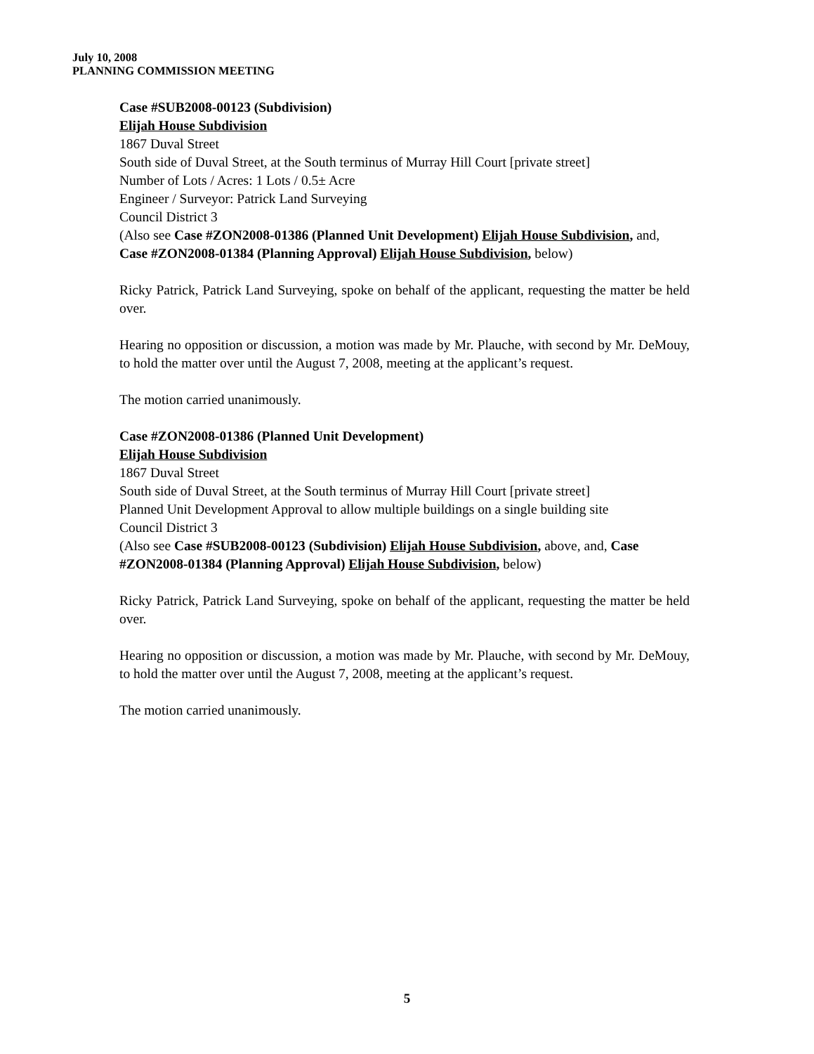July 10, 2008
PLANNING COMMISSION MEETING
Case #SUB2008-00123 (Subdivision)
Elijah House Subdivision
1867 Duval Street
South side of Duval Street, at the South terminus of Murray Hill Court [private street]
Number of Lots / Acres: 1 Lots / 0.5± Acre
Engineer / Surveyor: Patrick Land Surveying
Council District 3
(Also see Case #ZON2008-01386 (Planned Unit Development) Elijah House Subdivision, and, Case #ZON2008-01384 (Planning Approval) Elijah House Subdivision, below)
Ricky Patrick, Patrick Land Surveying, spoke on behalf of the applicant, requesting the matter be held over.
Hearing no opposition or discussion, a motion was made by Mr. Plauche, with second by Mr. DeMouy, to hold the matter over until the August 7, 2008, meeting at the applicant’s request.
The motion carried unanimously.
Case #ZON2008-01386 (Planned Unit Development)
Elijah House Subdivision
1867 Duval Street
South side of Duval Street, at the South terminus of Murray Hill Court [private street]
Planned Unit Development Approval to allow multiple buildings on a single building site
Council District 3
(Also see Case #SUB2008-00123 (Subdivision) Elijah House Subdivision, above, and, Case #ZON2008-01384 (Planning Approval) Elijah House Subdivision, below)
Ricky Patrick, Patrick Land Surveying, spoke on behalf of the applicant, requesting the matter be held over.
Hearing no opposition or discussion, a motion was made by Mr. Plauche, with second by Mr. DeMouy, to hold the matter over until the August 7, 2008, meeting at the applicant’s request.
The motion carried unanimously.
5